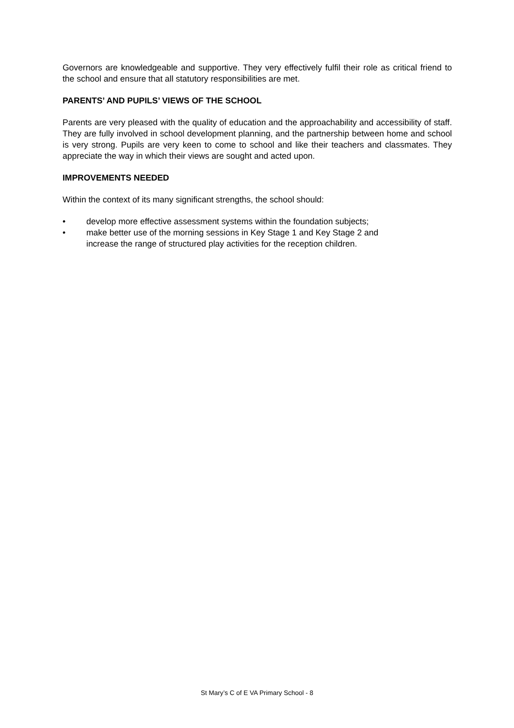Governors are knowledgeable and supportive. They very effectively fulfil their role as critical friend to the school and ensure that all statutory responsibilities are met.
PARENTS’ AND PUPILS’ VIEWS OF THE SCHOOL
Parents are very pleased with the quality of education and the approachability and accessibility of staff. They are fully involved in school development planning, and the partnership between home and school is very strong. Pupils are very keen to come to school and like their teachers and classmates. They appreciate the way in which their views are sought and acted upon.
IMPROVEMENTS NEEDED
Within the context of its many significant strengths, the school should:
• develop more effective assessment systems within the foundation subjects;
• make better use of the morning sessions in Key Stage 1 and Key Stage 2 and
increase the range of structured play activities for the reception children.
St Mary’s C of E VA Primary School - 8